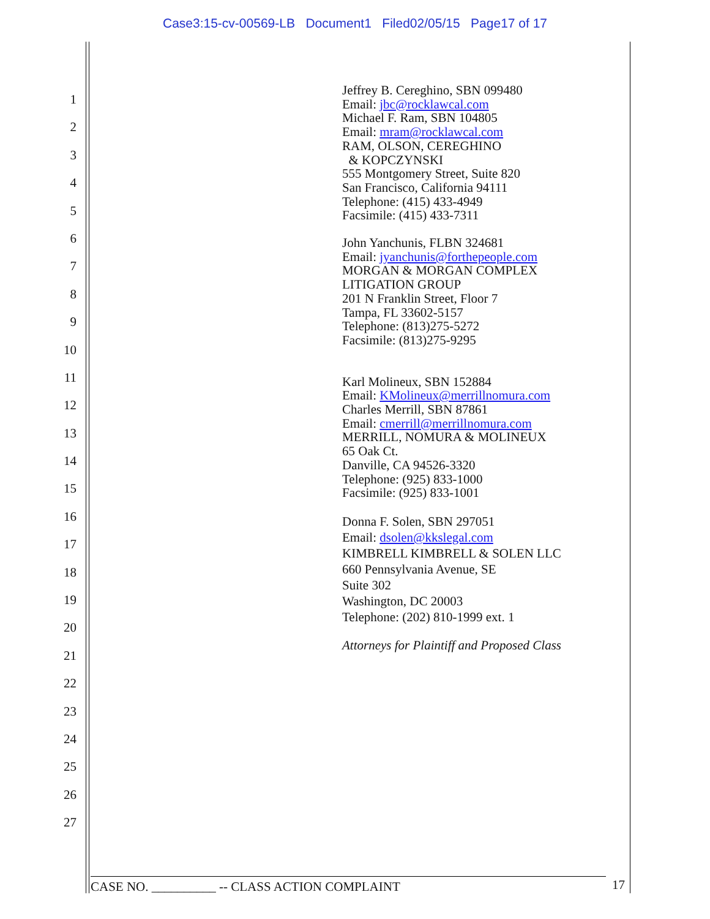Case3:15-cv-00569-LB Document1 Filed02/05/15 Page17 of 17
1
2
3
4
5
6
7
8
9
10
11
12
13
14
15
16
17
18
19
20
21
22
23
24
25
26
27
Jeffrey B. Cereghino, SBN 099480
Email: jbc@rocklawcal.com
Michael F. Ram, SBN 104805
Email: mram@rocklawcal.com
RAM, OLSON, CEREGHINO
& KOPCZYNSKI
555 Montgomery Street, Suite 820
San Francisco, California 94111
Telephone: (415) 433-4949
Facsimile: (415) 433-7311
John Yanchunis, FLBN 324681
Email: jyanchunis@forthepeople.com
MORGAN & MORGAN COMPLEX
LITIGATION GROUP
201 N Franklin Street, Floor 7
Tampa, FL 33602-5157
Telephone: (813)275-5272
Facsimile: (813)275-9295
Karl Molineux, SBN 152884
Email: KMolineux@merrillnomura.com
Charles Merrill, SBN 87861
Email: cmerrill@merrillnomura.com
MERRILL, NOMURA & MOLINEUX
65 Oak Ct.
Danville, CA 94526-3320
Telephone: (925) 833-1000
Facsimile: (925) 833-1001
Donna F. Solen, SBN 297051
Email: dsolen@kkslegal.com
KIMBRELL KIMBRELL & SOLEN LLC
660 Pennsylvania Avenue, SE
Suite 302
Washington, DC 20003
Telephone: (202) 810-1999 ext. 1
Attorneys for Plaintiff and Proposed Class
CASE NO. __________ -- CLASS ACTION COMPLAINT 17